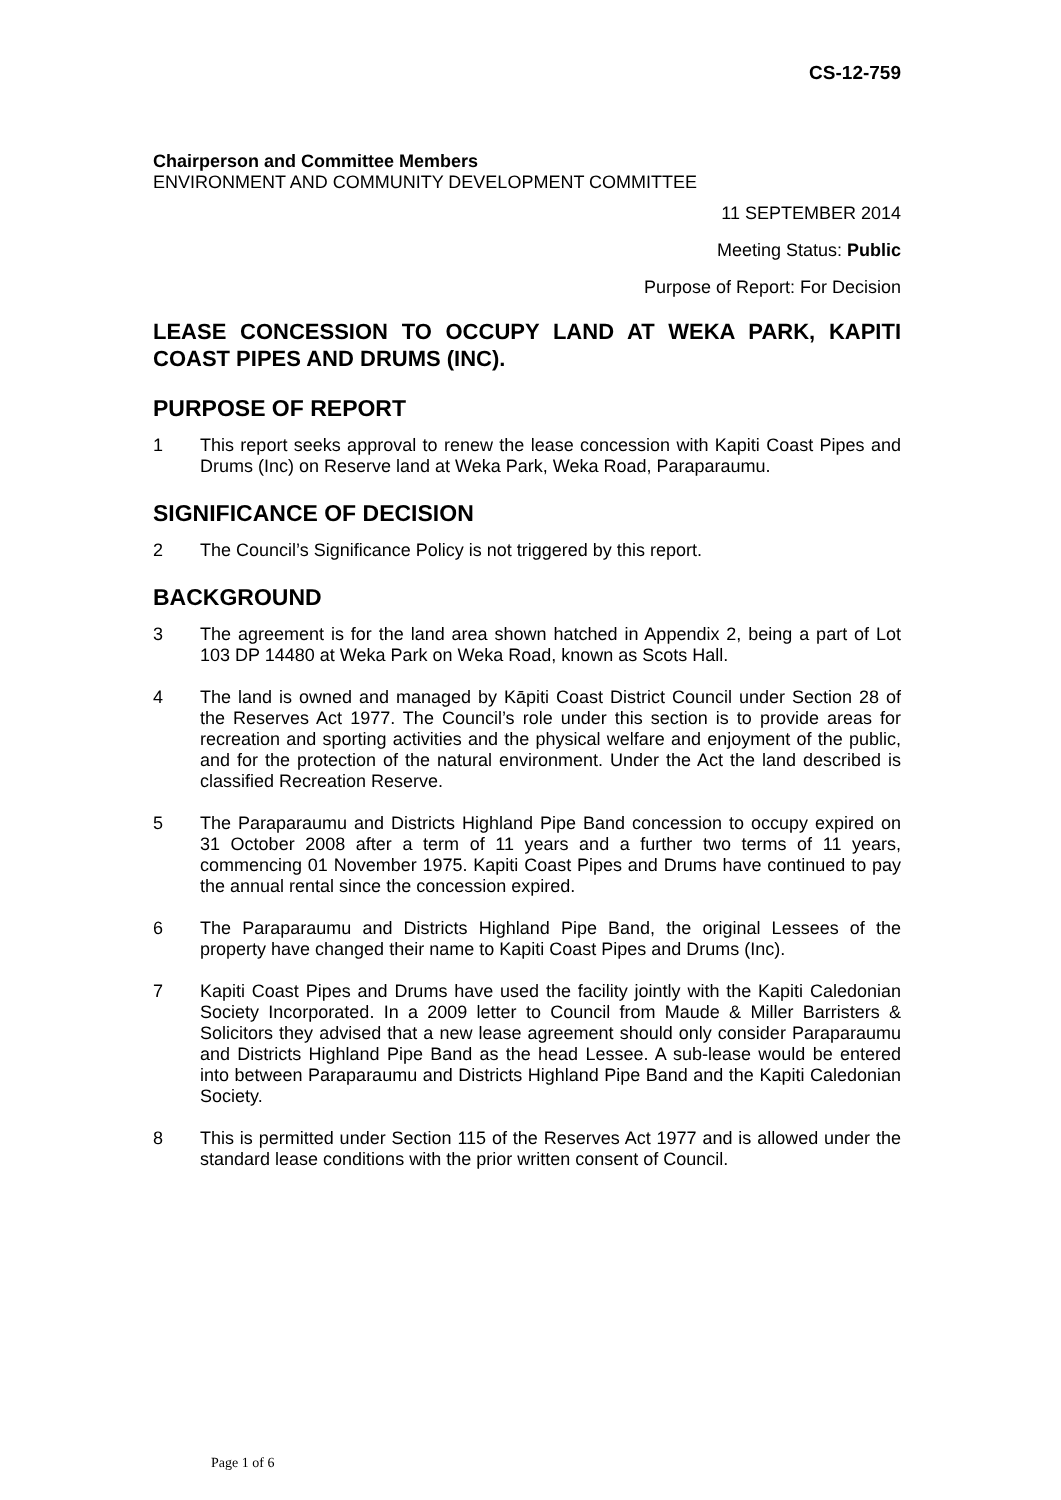CS-12-759
Chairperson and Committee Members
ENVIRONMENT AND COMMUNITY DEVELOPMENT COMMITTEE
11 SEPTEMBER 2014
Meeting Status: Public
Purpose of Report: For Decision
LEASE CONCESSION TO OCCUPY LAND AT WEKA PARK, KAPITI COAST PIPES AND DRUMS (INC).
PURPOSE OF REPORT
1 This report seeks approval to renew the lease concession with Kapiti Coast Pipes and Drums (Inc) on Reserve land at Weka Park, Weka Road, Paraparaumu.
SIGNIFICANCE OF DECISION
2 The Council’s Significance Policy is not triggered by this report.
BACKGROUND
3 The agreement is for the land area shown hatched in Appendix 2, being a part of Lot 103 DP 14480 at Weka Park on Weka Road, known as Scots Hall.
4 The land is owned and managed by Kāpiti Coast District Council under Section 28 of the Reserves Act 1977. The Council’s role under this section is to provide areas for recreation and sporting activities and the physical welfare and enjoyment of the public, and for the protection of the natural environment. Under the Act the land described is classified Recreation Reserve.
5 The Paraparaumu and Districts Highland Pipe Band concession to occupy expired on 31 October 2008 after a term of 11 years and a further two terms of 11 years, commencing 01 November 1975. Kapiti Coast Pipes and Drums have continued to pay the annual rental since the concession expired.
6 The Paraparaumu and Districts Highland Pipe Band, the original Lessees of the property have changed their name to Kapiti Coast Pipes and Drums (Inc).
7 Kapiti Coast Pipes and Drums have used the facility jointly with the Kapiti Caledonian Society Incorporated. In a 2009 letter to Council from Maude & Miller Barristers & Solicitors they advised that a new lease agreement should only consider Paraparaumu and Districts Highland Pipe Band as the head Lessee. A sub-lease would be entered into between Paraparaumu and Districts Highland Pipe Band and the Kapiti Caledonian Society.
8 This is permitted under Section 115 of the Reserves Act 1977 and is allowed under the standard lease conditions with the prior written consent of Council.
Page 1 of 6